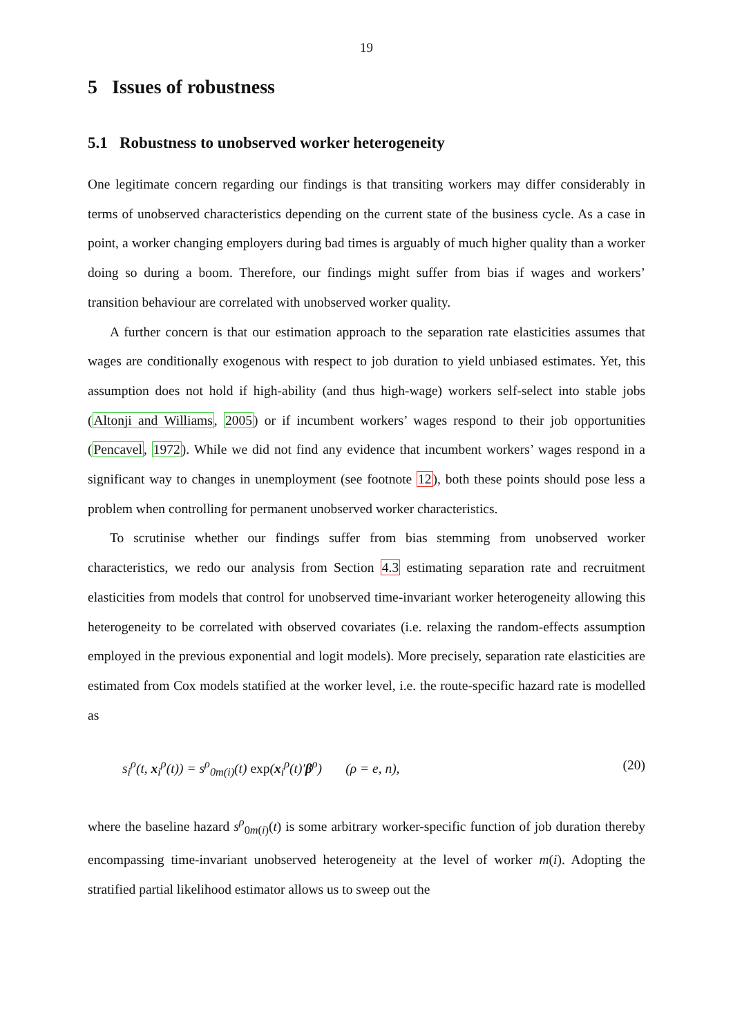19
5 Issues of robustness
5.1 Robustness to unobserved worker heterogeneity
One legitimate concern regarding our findings is that transiting workers may differ considerably in terms of unobserved characteristics depending on the current state of the business cycle. As a case in point, a worker changing employers during bad times is arguably of much higher quality than a worker doing so during a boom. Therefore, our findings might suffer from bias if wages and workers’ transition behaviour are correlated with unobserved worker quality.
A further concern is that our estimation approach to the separation rate elasticities assumes that wages are conditionally exogenous with respect to job duration to yield unbiased estimates. Yet, this assumption does not hold if high-ability (and thus high-wage) workers self-select into stable jobs (Altonji and Williams, 2005) or if incumbent workers’ wages respond to their job opportunities (Pencavel, 1972). While we did not find any evidence that incumbent workers’ wages respond in a significant way to changes in unemployment (see footnote 12), both these points should pose less a problem when controlling for permanent unobserved worker characteristics.
To scrutinise whether our findings suffer from bias stemming from unobserved worker characteristics, we redo our analysis from Section 4.3 estimating separation rate and recruitment elasticities from models that control for unobserved time-invariant worker heterogeneity allowing this heterogeneity to be correlated with observed covariates (i.e. relaxing the random-effects assumption employed in the previous exponential and logit models). More precisely, separation rate elasticities are estimated from Cox models statified at the worker level, i.e. the route-specific hazard rate is modelled as
s<sub>i</sub><sup>ρ</sup>(t, x<sub>i</sub><sup>ρ</sup>(t)) = s<sup>ρ</sup><sub>0m(i)</sub>(t) exp(x<sub>i</sub><sup>ρ</sup>(t)′β<sup>ρ</sup>) (ρ = e, n), (20)
where the baseline hazard s<sup>ρ</sup><sub>0m(i)</sub>(t) is some arbitrary worker-specific function of job duration thereby encompassing time-invariant unobserved heterogeneity at the level of worker m(i). Adopting the stratified partial likelihood estimator allows us to sweep out the